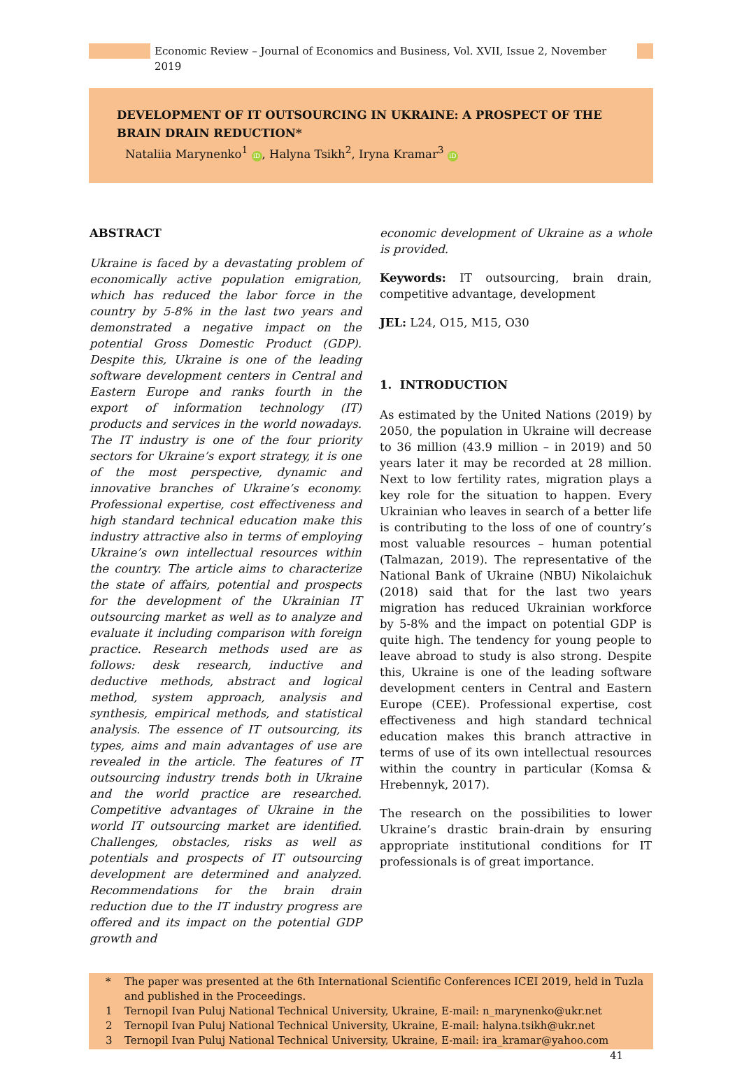Economic Review – Journal of Economics and Business, Vol. XVII, Issue 2, November 2019
DEVELOPMENT OF IT OUTSOURCING IN UKRAINE: A PROSPECT OF THE BRAIN DRAIN REDUCTION*
Nataliia Marynenko<sup>1</sup> iD, Halyna Tsikh<sup>2</sup>, Iryna Kramar<sup>3</sup> iD
ABSTRACT
Ukraine is faced by a devastating problem of economically active population emigration, which has reduced the labor force in the country by 5-8% in the last two years and demonstrated a negative impact on the potential Gross Domestic Product (GDP). Despite this, Ukraine is one of the leading software development centers in Central and Eastern Europe and ranks fourth in the export of information technology (IT) products and services in the world nowadays. The IT industry is one of the four priority sectors for Ukraine’s export strategy, it is one of the most perspective, dynamic and innovative branches of Ukraine’s economy. Professional expertise, cost effectiveness and high standard technical education make this industry attractive also in terms of employing Ukraine’s own intellectual resources within the country. The article aims to characterize the state of affairs, potential and prospects for the development of the Ukrainian IT outsourcing market as well as to analyze and evaluate it including comparison with foreign practice. Research methods used are as follows: desk research, inductive and deductive methods, abstract and logical method, system approach, analysis and synthesis, empirical methods, and statistical analysis. The essence of IT outsourcing, its types, aims and main advantages of use are revealed in the article. The features of IT outsourcing industry trends both in Ukraine and the world practice are researched. Competitive advantages of Ukraine in the world IT outsourcing market are identified. Challenges, obstacles, risks as well as potentials and prospects of IT outsourcing development are determined and analyzed. Recommendations for the brain drain reduction due to the IT industry progress are offered and its impact on the potential GDP growth and
economic development of Ukraine as a whole is provided.
Keywords: IT outsourcing, brain drain, competitive advantage, development
JEL: L24, O15, M15, O30
1. INTRODUCTION
As estimated by the United Nations (2019) by 2050, the population in Ukraine will decrease to 36 million (43.9 million – in 2019) and 50 years later it may be recorded at 28 million. Next to low fertility rates, migration plays a key role for the situation to happen. Every Ukrainian who leaves in search of a better life is contributing to the loss of one of country’s most valuable resources – human potential (Talmazan, 2019). The representative of the National Bank of Ukraine (NBU) Nikolaichuk (2018) said that for the last two years migration has reduced Ukrainian workforce by 5-8% and the impact on potential GDP is quite high. The tendency for young people to leave abroad to study is also strong. Despite this, Ukraine is one of the leading software development centers in Central and Eastern Europe (CEE). Professional expertise, cost effectiveness and high standard technical education makes this branch attractive in terms of use of its own intellectual resources within the country in particular (Komsa & Hrebennyk, 2017).
The research on the possibilities to lower Ukraine’s drastic brain-drain by ensuring appropriate institutional conditions for IT professionals is of great importance.
* The paper was presented at the 6th International Scientific Conferences ICEI 2019, held in Tuzla and published in the Proceedings.
1 Ternopil Ivan Puluj National Technical University, Ukraine, E-mail: n_marynenko@ukr.net
2 Ternopil Ivan Puluj National Technical University, Ukraine, E-mail: halyna.tsikh@ukr.net
3 Ternopil Ivan Puluj National Technical University, Ukraine, E-mail: ira_kramar@yahoo.com
41